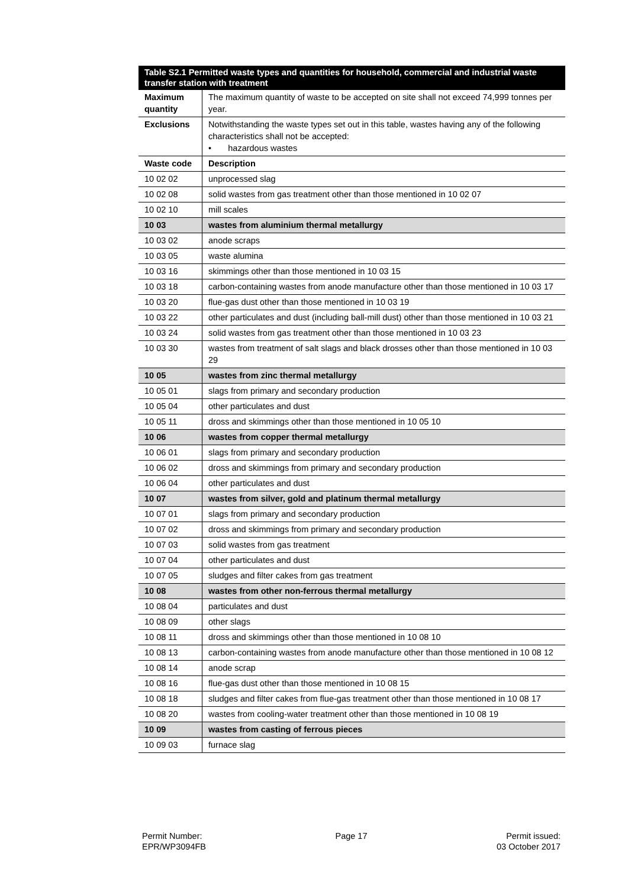| Table S2.1 Permitted waste types and quantities for household, commercial and industrial waste transfer station with treatment | |
| --- | --- |
| Maximum quantity | The maximum quantity of waste to be accepted on site shall not exceed 74,999 tonnes per year. |
| Exclusions | Notwithstanding the waste types set out in this table, wastes having any of the following characteristics shall not be accepted: • hazardous wastes |
| Waste code | Description |
| 10 02 02 | unprocessed slag |
| 10 02 08 | solid wastes from gas treatment other than those mentioned in 10 02 07 |
| 10 02 10 | mill scales |
| 10 03 | wastes from aluminium thermal metallurgy |
| 10 03 02 | anode scraps |
| 10 03 05 | waste alumina |
| 10 03 16 | skimmings other than those mentioned in 10 03 15 |
| 10 03 18 | carbon-containing wastes from anode manufacture other than those mentioned in 10 03 17 |
| 10 03 20 | flue-gas dust other than those mentioned in 10 03 19 |
| 10 03 22 | other particulates and dust (including ball-mill dust) other than those mentioned in 10 03 21 |
| 10 03 24 | solid wastes from gas treatment other than those mentioned in 10 03 23 |
| 10 03 30 | wastes from treatment of salt slags and black drosses other than those mentioned in 10 03 29 |
| 10 05 | wastes from zinc thermal metallurgy |
| 10 05 01 | slags from primary and secondary production |
| 10 05 04 | other particulates and dust |
| 10 05 11 | dross and skimmings other than those mentioned in 10 05 10 |
| 10 06 | wastes from copper thermal metallurgy |
| 10 06 01 | slags from primary and secondary production |
| 10 06 02 | dross and skimmings from primary and secondary production |
| 10 06 04 | other particulates and dust |
| 10 07 | wastes from silver, gold and platinum thermal metallurgy |
| 10 07 01 | slags from primary and secondary production |
| 10 07 02 | dross and skimmings from primary and secondary production |
| 10 07 03 | solid wastes from gas treatment |
| 10 07 04 | other particulates and dust |
| 10 07 05 | sludges and filter cakes from gas treatment |
| 10 08 | wastes from other non-ferrous thermal metallurgy |
| 10 08 04 | particulates and dust |
| 10 08 09 | other slags |
| 10 08 11 | dross and skimmings other than those mentioned in 10 08 10 |
| 10 08 13 | carbon-containing wastes from anode manufacture other than those mentioned in 10 08 12 |
| 10 08 14 | anode scrap |
| 10 08 16 | flue-gas dust other than those mentioned in 10 08 15 |
| 10 08 18 | sludges and filter cakes from flue-gas treatment other than those mentioned in 10 08 17 |
| 10 08 20 | wastes from cooling-water treatment other than those mentioned in 10 08 19 |
| 10 09 | wastes from casting of ferrous pieces |
| 10 09 03 | furnace slag |
Permit Number:
EPR/WP3094FB
Page 17 Permit issued:
03 October 2017